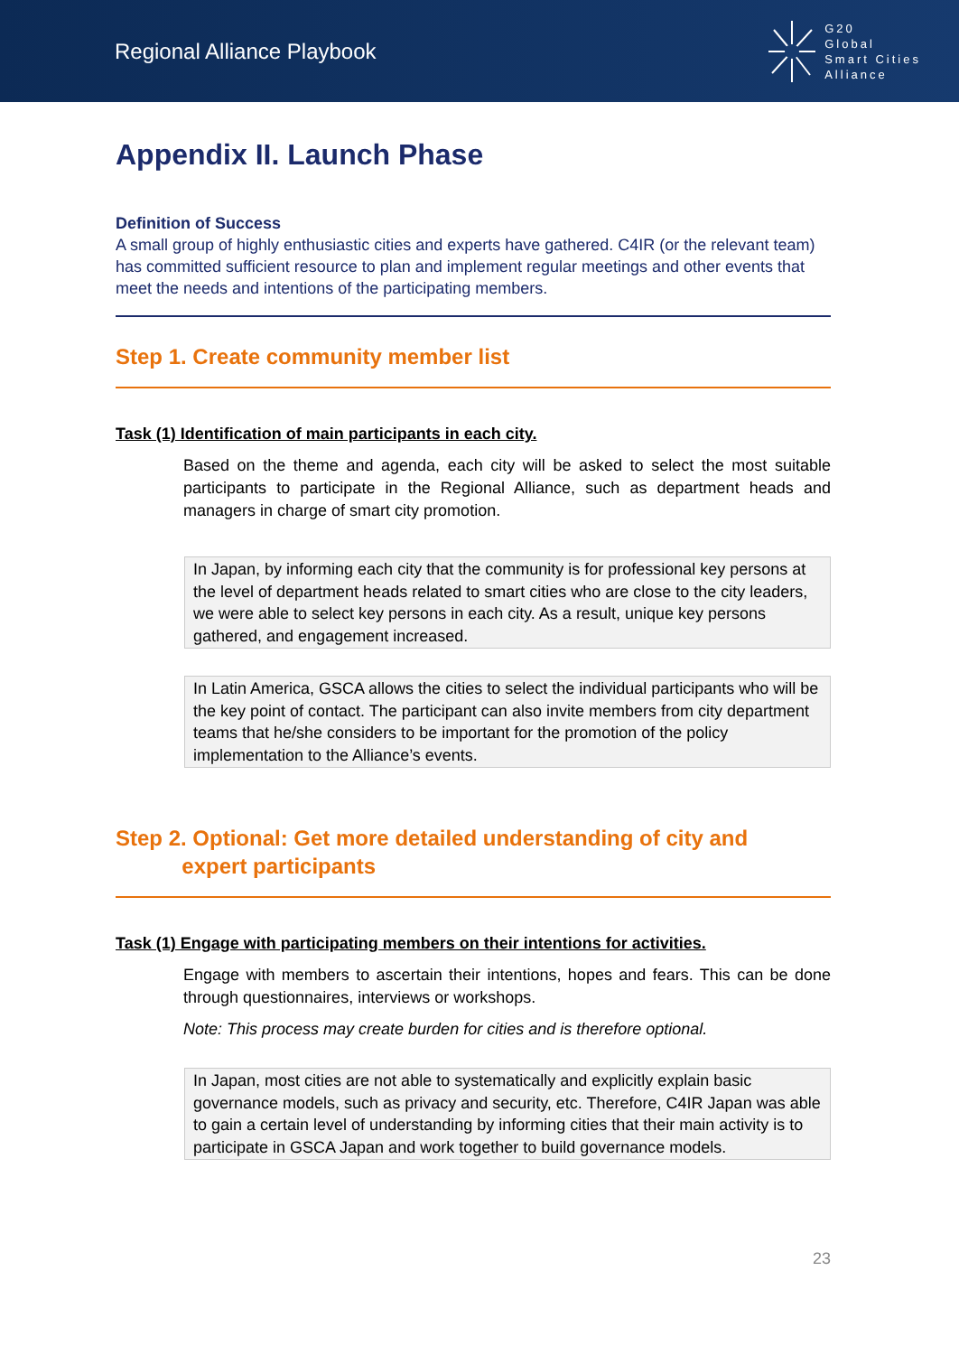Regional Alliance Playbook
G20
Global
Smart Cities
Alliance
Appendix II. Launch Phase
Definition of Success
A small group of highly enthusiastic cities and experts have gathered. C4IR (or the relevant team) has committed sufficient resource to plan and implement regular meetings and other events that meet the needs and intentions of the participating members.
Step 1. Create community member list
Task (1) Identification of main participants in each city.
Based on the theme and agenda, each city will be asked to select the most suitable participants to participate in the Regional Alliance, such as department heads and managers in charge of smart city promotion.
In Japan, by informing each city that the community is for professional key persons at the level of department heads related to smart cities who are close to the city leaders, we were able to select key persons in each city. As a result, unique key persons gathered, and engagement increased.
In Latin America, GSCA allows the cities to select the individual participants who will be the key point of contact. The participant can also invite members from city department teams that he/she considers to be important for the promotion of the policy implementation to the Alliance’s events.
Step 2. Optional: Get more detailed understanding of city and
expert participants
Task (1) Engage with participating members on their intentions for activities.
Engage with members to ascertain their intentions, hopes and fears. This can be done through questionnaires, interviews or workshops.
Note: This process may create burden for cities and is therefore optional.
In Japan, most cities are not able to systematically and explicitly explain basic governance models, such as privacy and security, etc. Therefore, C4IR Japan was able to gain a certain level of understanding by informing cities that their main activity is to participate in GSCA Japan and work together to build governance models.
23